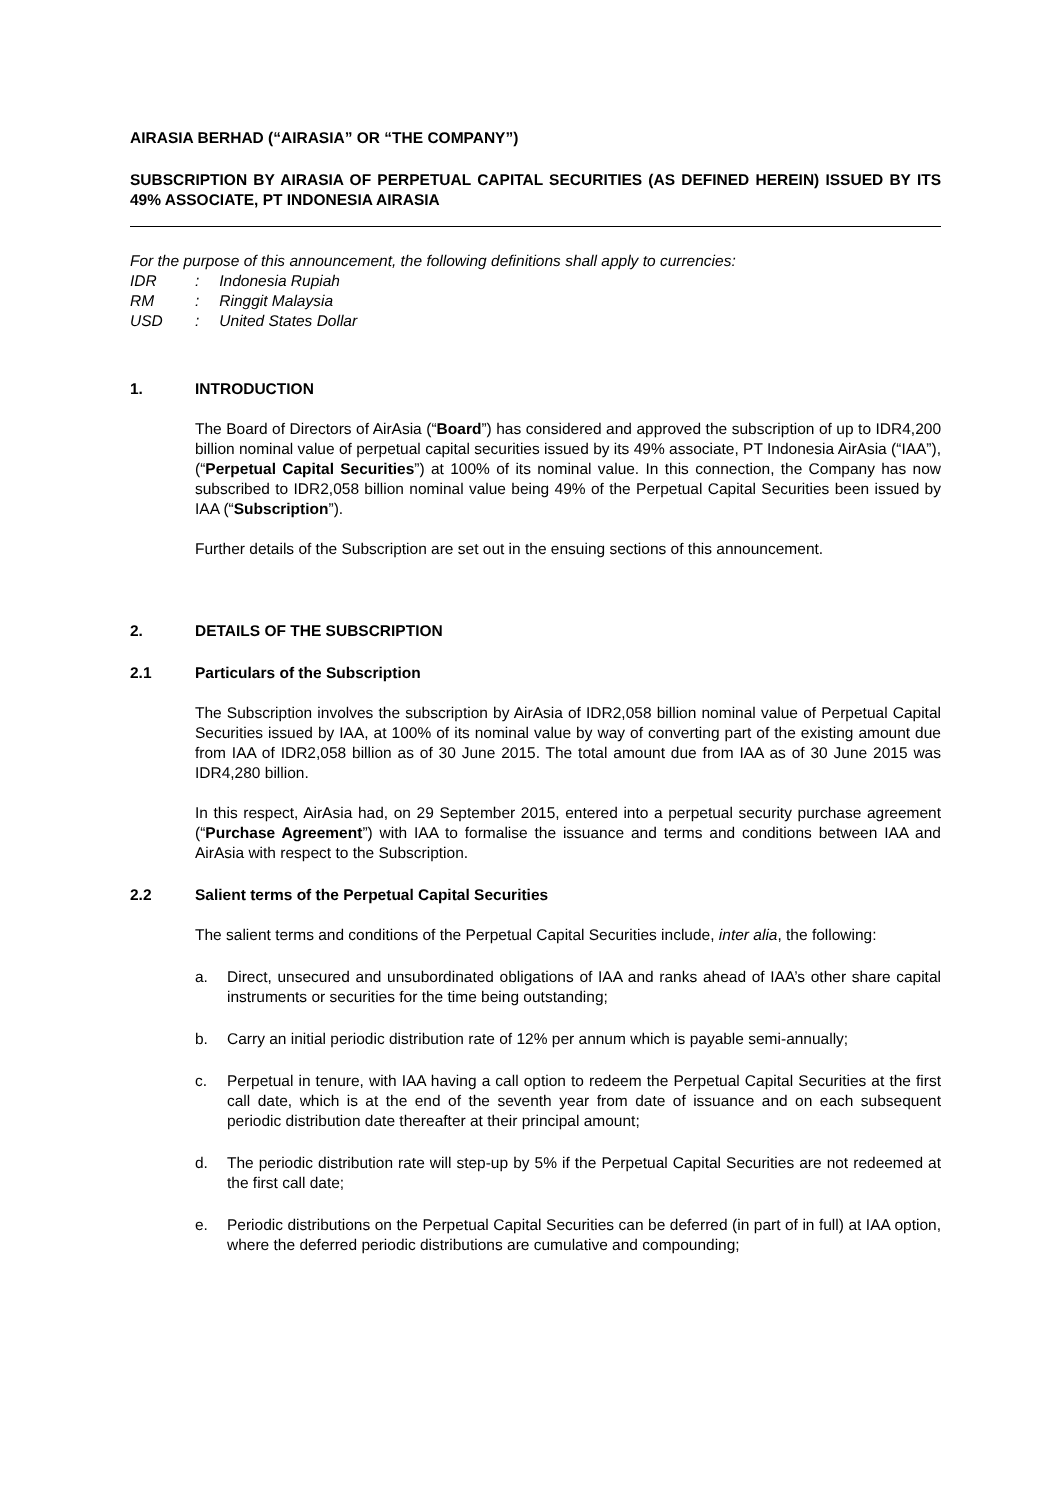AIRASIA BERHAD (“AIRASIA” OR “THE COMPANY”)
SUBSCRIPTION BY AIRASIA OF PERPETUAL CAPITAL SECURITIES (AS DEFINED HEREIN) ISSUED BY ITS 49% ASSOCIATE, PT INDONESIA AIRASIA
For the purpose of this announcement, the following definitions shall apply to currencies:
| IDR | : | Indonesia Rupiah |
| RM | : | Ringgit Malaysia |
| USD | : | United States Dollar |
1. INTRODUCTION
The Board of Directors of AirAsia (“Board”) has considered and approved the subscription of up to IDR4,200 billion nominal value of perpetual capital securities issued by its 49% associate, PT Indonesia AirAsia (“IAA”), (“Perpetual Capital Securities”) at 100% of its nominal value. In this connection, the Company has now subscribed to IDR2,058 billion nominal value being 49% of the Perpetual Capital Securities been issued by IAA (“Subscription”).
Further details of the Subscription are set out in the ensuing sections of this announcement.
2. DETAILS OF THE SUBSCRIPTION
2.1 Particulars of the Subscription
The Subscription involves the subscription by AirAsia of IDR2,058 billion nominal value of Perpetual Capital Securities issued by IAA, at 100% of its nominal value by way of converting part of the existing amount due from IAA of IDR2,058 billion as of 30 June 2015. The total amount due from IAA as of 30 June 2015 was IDR4,280 billion.
In this respect, AirAsia had, on 29 September 2015, entered into a perpetual security purchase agreement (“Purchase Agreement”) with IAA to formalise the issuance and terms and conditions between IAA and AirAsia with respect to the Subscription.
2.2 Salient terms of the Perpetual Capital Securities
The salient terms and conditions of the Perpetual Capital Securities include, inter alia, the following:
a. Direct, unsecured and unsubordinated obligations of IAA and ranks ahead of IAA’s other share capital instruments or securities for the time being outstanding;
b. Carry an initial periodic distribution rate of 12% per annum which is payable semi-annually;
c. Perpetual in tenure, with IAA having a call option to redeem the Perpetual Capital Securities at the first call date, which is at the end of the seventh year from date of issuance and on each subsequent periodic distribution date thereafter at their principal amount;
d. The periodic distribution rate will step-up by 5% if the Perpetual Capital Securities are not redeemed at the first call date;
e. Periodic distributions on the Perpetual Capital Securities can be deferred (in part of in full) at IAA option, where the deferred periodic distributions are cumulative and compounding;